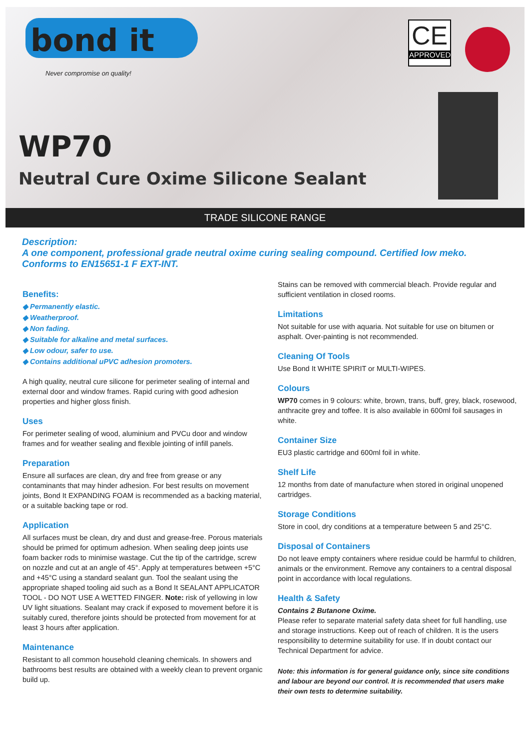bond it
Never compromise on quality!
CE
APPROVED
WP70
Neutral Cure Oxime Silicone Sealant
TRADE SILICONE RANGE
Description:
A one component, professional grade neutral oxime curing sealing compound. Certified low meko. Conforms to EN15651-1 F EXT-INT.
Benefits:
◆ Permanently elastic.
◆ Weatherproof.
◆ Non fading.
◆ Suitable for alkaline and metal surfaces.
◆ Low odour, safer to use.
◆ Contains additional uPVC adhesion promoters.
A high quality, neutral cure silicone for perimeter sealing of internal and external door and window frames. Rapid curing with good adhesion properties and higher gloss finish.
Uses
For perimeter sealing of wood, aluminium and PVCu door and window frames and for weather sealing and flexible jointing of infill panels.
Preparation
Ensure all surfaces are clean, dry and free from grease or any contaminants that may hinder adhesion. For best results on movement joints, Bond It EXPANDING FOAM is recommended as a backing material, or a suitable backing tape or rod.
Application
All surfaces must be clean, dry and dust and grease-free. Porous materials should be primed for optimum adhesion. When sealing deep joints use foam backer rods to minimise wastage. Cut the tip of the cartridge, screw on nozzle and cut at an angle of 45°. Apply at temperatures between +5°C and +45°C using a standard sealant gun. Tool the sealant using the appropriate shaped tooling aid such as a Bond It SEALANT APPLICATOR TOOL - DO NOT USE A WETTED FINGER. Note: risk of yellowing in low UV light situations. Sealant may crack if exposed to movement before it is suitably cured, therefore joints should be protected from movement for at least 3 hours after application.
Maintenance
Resistant to all common household cleaning chemicals. In showers and bathrooms best results are obtained with a weekly clean to prevent organic build up.
Stains can be removed with commercial bleach. Provide regular and sufficient ventilation in closed rooms.
Limitations
Not suitable for use with aquaria. Not suitable for use on bitumen or asphalt. Over-painting is not recommended.
Cleaning Of Tools
Use Bond It WHITE SPIRIT or MULTI-WIPES.
Colours
WP70 comes in 9 colours: white, brown, trans, buff, grey, black, rosewood, anthracite grey and toffee. It is also available in 600ml foil sausages in white.
Container Size
EU3 plastic cartridge and 600ml foil in white.
Shelf Life
12 months from date of manufacture when stored in original unopened cartridges.
Storage Conditions
Store in cool, dry conditions at a temperature between 5 and 25°C.
Disposal of Containers
Do not leave empty containers where residue could be harmful to children, animals or the environment. Remove any containers to a central disposal point in accordance with local regulations.
Health & Safety
Contains 2 Butanone Oxime.
Please refer to separate material safety data sheet for full handling, use and storage instructions. Keep out of reach of children. It is the users responsibility to determine suitability for use. If in doubt contact our Technical Department for advice.
Note: this information is for general guidance only, since site conditions and labour are beyond our control. It is recommended that users make their own tests to determine suitability.